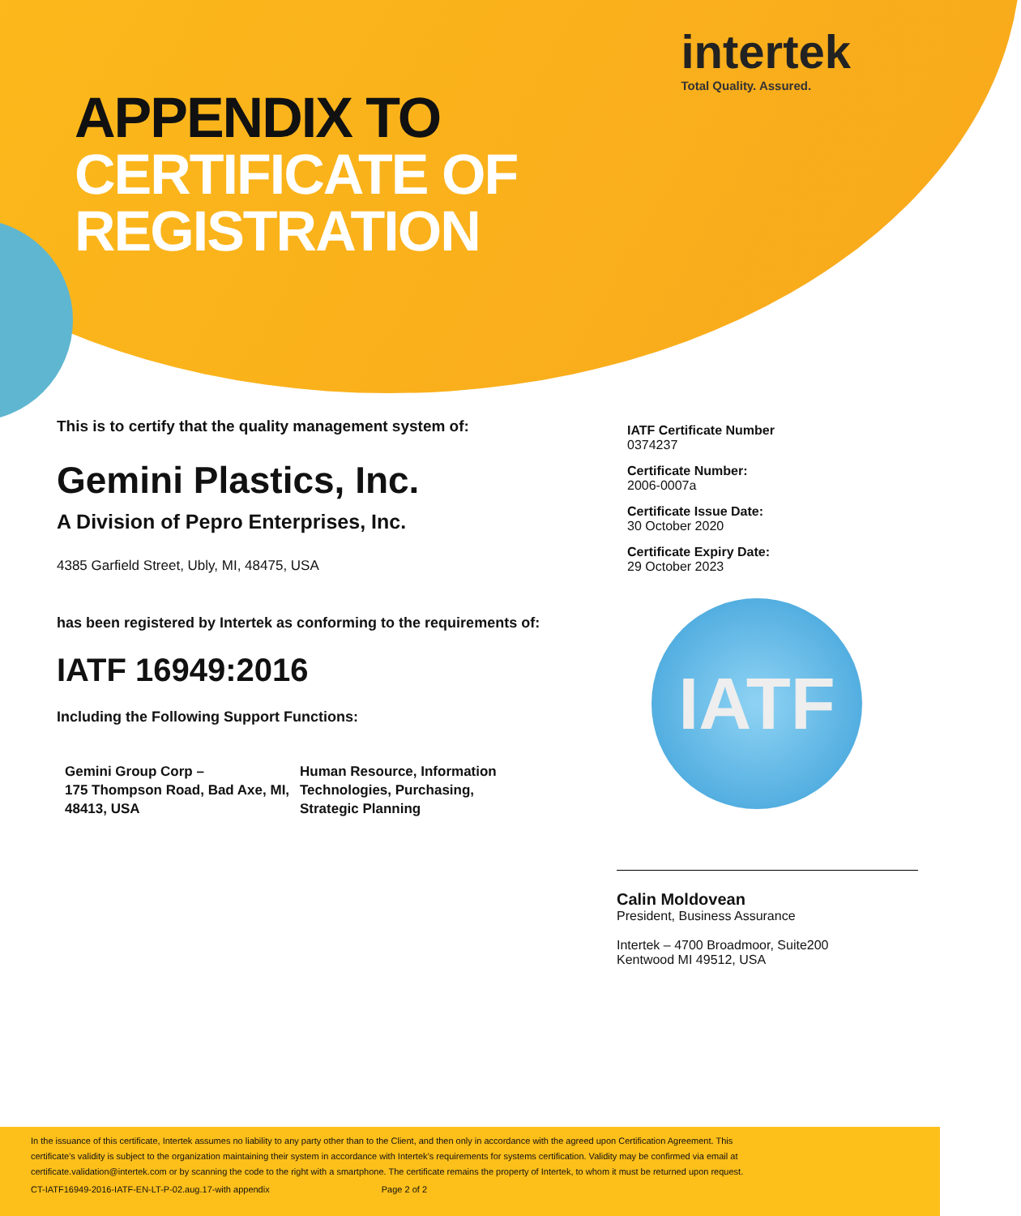intertek
Total Quality. Assured.
APPENDIX TO
CERTIFICATE OF
REGISTRATION
This is to certify that the quality management system of:
Gemini Plastics, Inc.
A Division of Pepro Enterprises, Inc.
4385 Garfield Street, Ubly, MI, 48475, USA
has been registered by Intertek as conforming to the requirements of:
IATF 16949:2016
Including the Following Support Functions:
Gemini Group Corp –
175 Thompson Road, Bad Axe, MI, 48413, USA
Human Resource, Information Technologies, Purchasing, Strategic Planning
IATF Certificate Number
0374237
Certificate Number:
2006-0007a
Certificate Issue Date:
30 October 2020
Certificate Expiry Date:
29 October 2023
IATF
Calin Moldovean
President, Business Assurance
Intertek – 4700 Broadmoor, Suite200
Kentwood MI 49512, USA
In the issuance of this certificate, Intertek assumes no liability to any party other than to the Client, and then only in accordance with the agreed upon Certification Agreement. This certificate’s validity is subject to the organization maintaining their system in accordance with Intertek’s requirements for systems certification. Validity may be confirmed via email at certificate.validation@intertek.com or by scanning the code to the right with a smartphone. The certificate remains the property of Intertek, to whom it must be returned upon request.
CT-IATF16949-2016-IATF-EN-LT-P-02.aug.17-with appendix Page 2 of 2